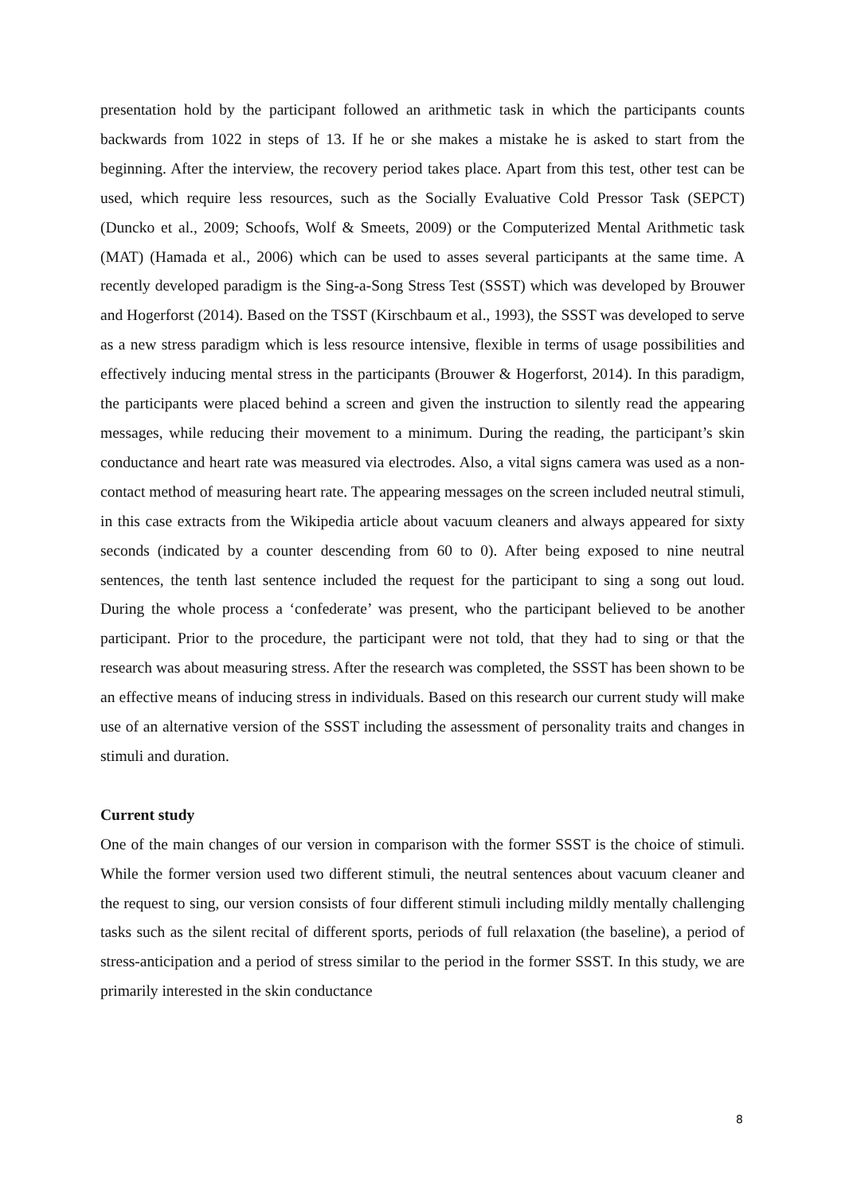presentation hold by the participant followed an arithmetic task in which the participants counts backwards from 1022 in steps of 13. If he or she makes a mistake he is asked to start from the beginning. After the interview, the recovery period takes place. Apart from this test, other test can be used, which require less resources, such as the Socially Evaluative Cold Pressor Task (SEPCT) (Duncko et al., 2009; Schoofs, Wolf & Smeets, 2009) or the Computerized Mental Arithmetic task (MAT) (Hamada et al., 2006) which can be used to asses several participants at the same time. A recently developed paradigm is the Sing-a-Song Stress Test (SSST) which was developed by Brouwer and Hogerforst (2014). Based on the TSST (Kirschbaum et al., 1993), the SSST was developed to serve as a new stress paradigm which is less resource intensive, flexible in terms of usage possibilities and effectively inducing mental stress in the participants (Brouwer & Hogerforst, 2014). In this paradigm, the participants were placed behind a screen and given the instruction to silently read the appearing messages, while reducing their movement to a minimum. During the reading, the participant’s skin conductance and heart rate was measured via electrodes. Also, a vital signs camera was used as a non-contact method of measuring heart rate. The appearing messages on the screen included neutral stimuli, in this case extracts from the Wikipedia article about vacuum cleaners and always appeared for sixty seconds (indicated by a counter descending from 60 to 0). After being exposed to nine neutral sentences, the tenth last sentence included the request for the participant to sing a song out loud. During the whole process a ‘confederate’ was present, who the participant believed to be another participant. Prior to the procedure, the participant were not told, that they had to sing or that the research was about measuring stress. After the research was completed, the SSST has been shown to be an effective means of inducing stress in individuals. Based on this research our current study will make use of an alternative version of the SSST including the assessment of personality traits and changes in stimuli and duration.
Current study
One of the main changes of our version in comparison with the former SSST is the choice of stimuli. While the former version used two different stimuli, the neutral sentences about vacuum cleaner and the request to sing, our version consists of four different stimuli including mildly mentally challenging tasks such as the silent recital of different sports, periods of full relaxation (the baseline), a period of stress-anticipation and a period of stress similar to the period in the former SSST. In this study, we are primarily interested in the skin conductance
8